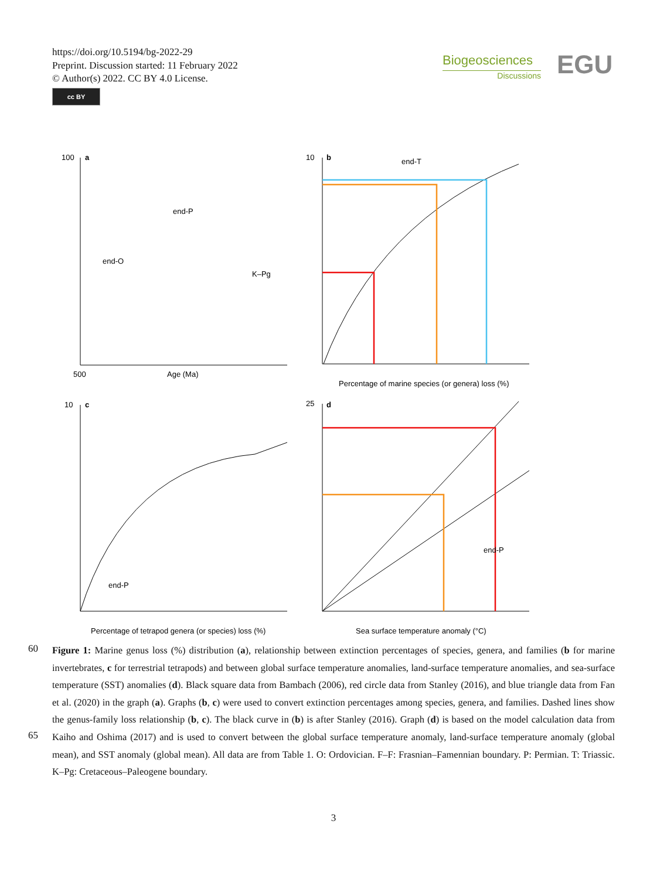https://doi.org/10.5194/bg-2022-29
Preprint. Discussion started: 11 February 2022
© Author(s) 2022. CC BY 4.0 License.
cc BY
Biogeosciences
Discussions
EGU
100
a
500
Age (Ma)
10
b
Percentage of marine species (or genera) loss (%)
10
c
Percentage of tetrapod genera (or species) loss (%)
25
d
Sea surface temperature anomaly (°C)
end-O
end-P
K–Pg
end-T
end-P
end-P
60
65
Figure 1: Marine genus loss (%) distribution (a), relationship between extinction percentages of species, genera, and families (b for marine invertebrates, c for terrestrial tetrapods) and between global surface temperature anomalies, land-surface temperature anomalies, and sea-surface temperature (SST) anomalies (d). Black square data from Bambach (2006), red circle data from Stanley (2016), and blue triangle data from Fan et al. (2020) in the graph (a). Graphs (b, c) were used to convert extinction percentages among species, genera, and families. Dashed lines show the genus-family loss relationship (b, c). The black curve in (b) is after Stanley (2016). Graph (d) is based on the model calculation data from Kaiho and Oshima (2017) and is used to convert between the global surface temperature anomaly, land-surface temperature anomaly (global mean), and SST anomaly (global mean). All data are from Table 1. O: Ordovician. F–F: Frasnian–Famennian boundary. P: Permian. T: Triassic. K–Pg: Cretaceous–Paleogene boundary.
3